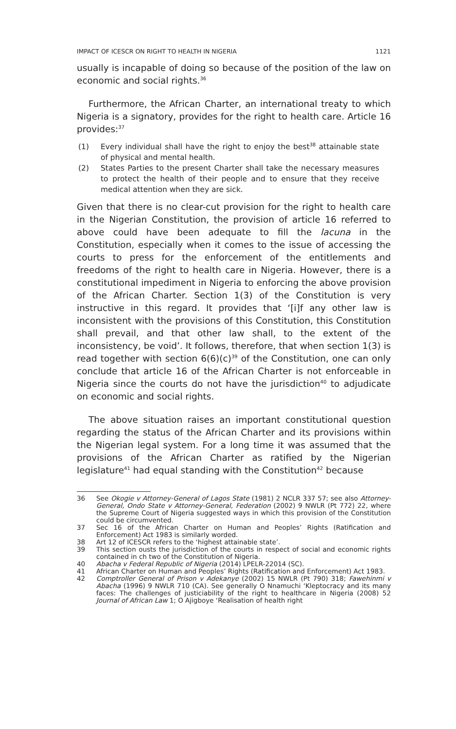IMPACT OF ICESCR ON RIGHT TO HEALTH IN NIGERIA 1121
usually is incapable of doing so because of the position of the law on economic and social rights.<sup>36</sup>
Furthermore, the African Charter, an international treaty to which Nigeria is a signatory, provides for the right to health care. Article 16 provides:<sup>37</sup>
(1) Every individual shall have the right to enjoy the best<sup>38</sup> attainable state of physical and mental health.
(2) States Parties to the present Charter shall take the necessary measures to protect the health of their people and to ensure that they receive medical attention when they are sick.
Given that there is no clear-cut provision for the right to health care in the Nigerian Constitution, the provision of article 16 referred to above could have been adequate to fill the lacuna in the Constitution, especially when it comes to the issue of accessing the courts to press for the enforcement of the entitlements and freedoms of the right to health care in Nigeria. However, there is a constitutional impediment in Nigeria to enforcing the above provision of the African Charter. Section 1(3) of the Constitution is very instructive in this regard. It provides that ‘[i]f any other law is inconsistent with the provisions of this Constitution, this Constitution shall prevail, and that other law shall, to the extent of the inconsistency, be void’. It follows, therefore, that when section 1(3) is read together with section 6(6)(c)<sup>39</sup> of the Constitution, one can only conclude that article 16 of the African Charter is not enforceable in Nigeria since the courts do not have the jurisdiction<sup>40</sup> to adjudicate on economic and social rights.
The above situation raises an important constitutional question regarding the status of the African Charter and its provisions within the Nigerian legal system. For a long time it was assumed that the provisions of the African Charter as ratified by the Nigerian legislature<sup>41</sup> had equal standing with the Constitution<sup>42</sup> because
36 See Okogie v Attorney-General of Lagos State (1981) 2 NCLR 337 57; see also Attorney-General, Ondo State v Attorney-General, Federation (2002) 9 NWLR (Pt 772) 22, where the Supreme Court of Nigeria suggested ways in which this provision of the Constitution could be circumvented.
37 Sec 16 of the African Charter on Human and Peoples’ Rights (Ratification and Enforcement) Act 1983 is similarly worded.
38 Art 12 of ICESCR refers to the ‘highest attainable state’.
39 This section ousts the jurisdiction of the courts in respect of social and economic rights contained in ch two of the Constitution of Nigeria.
40 Abacha v Federal Republic of Nigeria (2014) LPELR-22014 (SC).
41 African Charter on Human and Peoples’ Rights (Ratification and Enforcement) Act 1983.
42 Comptroller General of Prison v Adekanye (2002) 15 NWLR (Pt 790) 318; Fawehinmi v Abacha (1996) 9 NWLR 710 (CA). See generally O Nnamuchi ‘Kleptocracy and its many faces: The challenges of justiciability of the right to healthcare in Nigeria (2008) 52 Journal of African Law 1; O Ajigboye ‘Realisation of health right